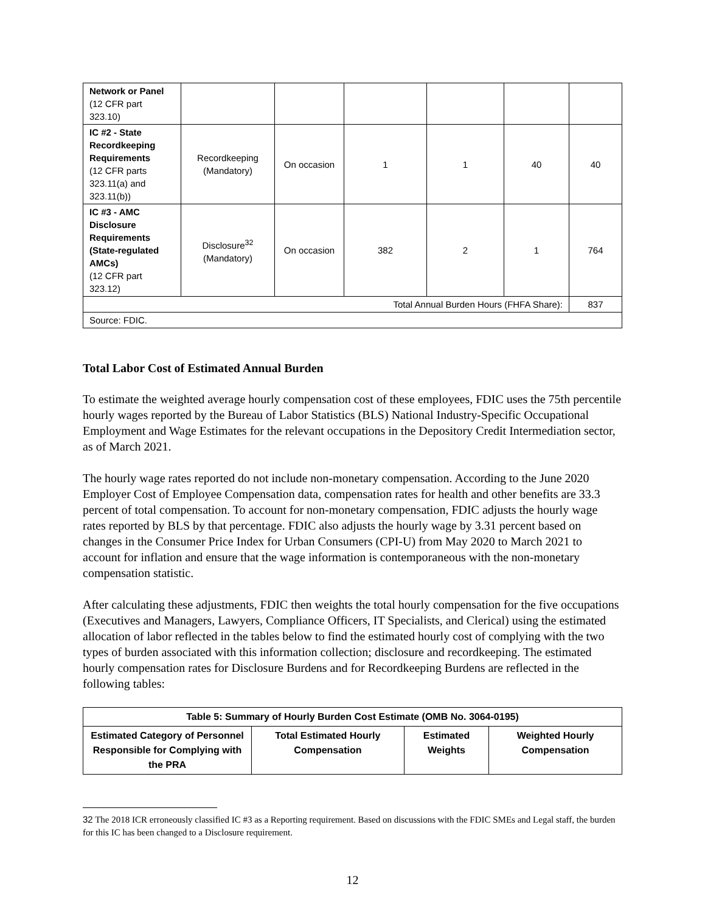| Network or Panel (12 CFR part 323.10) | | | | | | |
| IC #2 - State Recordkeeping Requirements (12 CFR parts 323.11(a) and 323.11(b)) | Recordkeeping (Mandatory) | On occasion | 1 | 1 | 40 | 40 |
| IC #3 - AMC Disclosure Requirements (State-regulated AMCs) (12 CFR part 323.12) | Disclosure<sup>32</sup> (Mandatory) | On occasion | 382 | 2 | 1 | 764 |
| Total Annual Burden Hours (FHFA Share): | | | | | | 837 |
| Source: FDIC. | | | | | | |
Total Labor Cost of Estimated Annual Burden
To estimate the weighted average hourly compensation cost of these employees, FDIC uses the 75th percentile hourly wages reported by the Bureau of Labor Statistics (BLS) National Industry-Specific Occupational Employment and Wage Estimates for the relevant occupations in the Depository Credit Intermediation sector, as of March 2021.
The hourly wage rates reported do not include non-monetary compensation. According to the June 2020 Employer Cost of Employee Compensation data, compensation rates for health and other benefits are 33.3 percent of total compensation. To account for non-monetary compensation, FDIC adjusts the hourly wage rates reported by BLS by that percentage. FDIC also adjusts the hourly wage by 3.31 percent based on changes in the Consumer Price Index for Urban Consumers (CPI-U) from May 2020 to March 2021 to account for inflation and ensure that the wage information is contemporaneous with the non-monetary compensation statistic.
After calculating these adjustments, FDIC then weights the total hourly compensation for the five occupations (Executives and Managers, Lawyers, Compliance Officers, IT Specialists, and Clerical) using the estimated allocation of labor reflected in the tables below to find the estimated hourly cost of complying with the two types of burden associated with this information collection; disclosure and recordkeeping. The estimated hourly compensation rates for Disclosure Burdens and for Recordkeeping Burdens are reflected in the following tables:
| Table 5: Summary of Hourly Burden Cost Estimate (OMB No. 3064-0195) | | | |
| --- | --- | --- | --- |
| Estimated Category of Personnel Responsible for Complying with the PRA | Total Estimated Hourly Compensation | Estimated Weights | Weighted Hourly Compensation |
32 The 2018 ICR erroneously classified IC #3 as a Reporting requirement. Based on discussions with the FDIC SMEs and Legal staff, the burden for this IC has been changed to a Disclosure requirement.
12